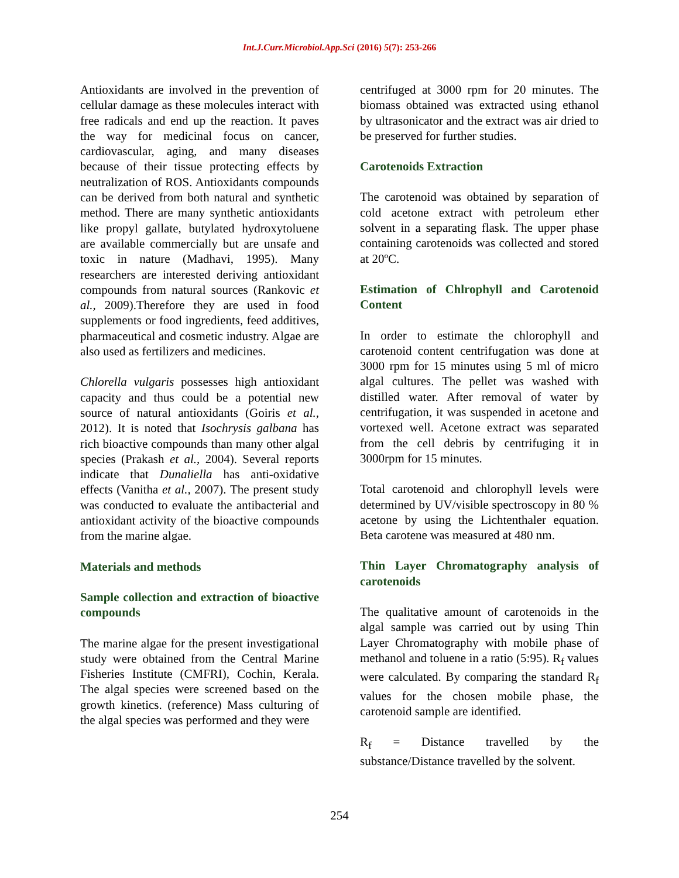Int.J.Curr.Microbiol.App.Sci (2016) 5(7): 253-266
Antioxidants are involved in the prevention of cellular damage as these molecules interact with free radicals and end up the reaction. It paves the way for medicinal focus on cancer, cardiovascular, aging, and many diseases because of their tissue protecting effects by neutralization of ROS. Antioxidants compounds can be derived from both natural and synthetic method. There are many synthetic antioxidants like propyl gallate, butylated hydroxytoluene are available commercially but are unsafe and toxic in nature (Madhavi, 1995). Many researchers are interested deriving antioxidant compounds from natural sources (Rankovic et al., 2009).Therefore they are used in food supplements or food ingredients, feed additives, pharmaceutical and cosmetic industry. Algae are also used as fertilizers and medicines.
Chlorella vulgaris possesses high antioxidant capacity and thus could be a potential new source of natural antioxidants (Goiris et al., 2012). It is noted that Isochrysis galbana has rich bioactive compounds than many other algal species (Prakash et al., 2004). Several reports indicate that Dunaliella has anti-oxidative effects (Vanitha et al., 2007). The present study was conducted to evaluate the antibacterial and antioxidant activity of the bioactive compounds from the marine algae.
Materials and methods
Sample collection and extraction of bioactive compounds
The marine algae for the present investigational study were obtained from the Central Marine Fisheries Institute (CMFRI), Cochin, Kerala. The algal species were screened based on the growth kinetics. (reference) Mass culturing of the algal species was performed and they were
centrifuged at 3000 rpm for 20 minutes. The biomass obtained was extracted using ethanol by ultrasonicator and the extract was air dried to be preserved for further studies.
Carotenoids Extraction
The carotenoid was obtained by separation of cold acetone extract with petroleum ether solvent in a separating flask. The upper phase containing carotenoids was collected and stored at 20ºC.
Estimation of Chlrophyll and Carotenoid Content
In order to estimate the chlorophyll and carotenoid content centrifugation was done at 3000 rpm for 15 minutes using 5 ml of micro algal cultures. The pellet was washed with distilled water. After removal of water by centrifugation, it was suspended in acetone and vortexed well. Acetone extract was separated from the cell debris by centrifuging it in 3000rpm for 15 minutes.
Total carotenoid and chlorophyll levels were determined by UV/visible spectroscopy in 80 % acetone by using the Lichtenthaler equation. Beta carotene was measured at 480 nm.
Thin Layer Chromatography analysis of carotenoids
The qualitative amount of carotenoids in the algal sample was carried out by using Thin Layer Chromatography with mobile phase of methanol and toluene in a ratio (5:95). R<sub>f</sub> values were calculated. By comparing the standard R<sub>f</sub> values for the chosen mobile phase, the carotenoid sample are identified.
R<sub>f</sub> = Distance travelled by the substance/Distance travelled by the solvent.
254